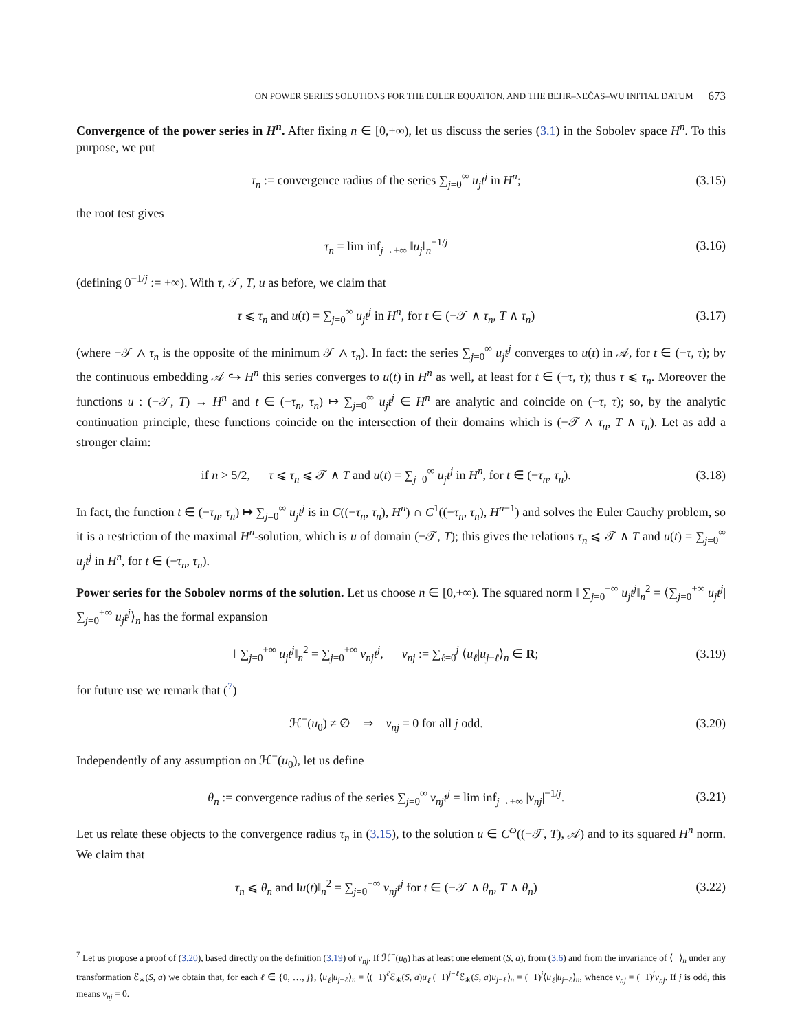ON POWER SERIES SOLUTIONS FOR THE EULER EQUATION, AND THE BEHR–NEČAS–WU INITIAL DATUM 673
Convergence of the power series in H<sup>n</sup>. After fixing n ∈ [0,+∞), let us discuss the series (3.1) in the Sobolev space H<sup>n</sup>. To this purpose, we put
τ<sub>n</sub> := convergence radius of the series ∑<sub>j=0</sub><sup>∞</sup> u<sub>j</sub>t<sup>j</sup> in H<sup>n</sup>; (3.15)
the root test gives
τ<sub>n</sub> = lim inf<sub>j→+∞</sub> ‖u<sub>j</sub>‖<sub>n</sub><sup>−1/j</sup> (3.16)
(defining 0<sup>−1/j</sup> := +∞). With τ, 𝒯, T, u as before, we claim that
τ ⩽ τ<sub>n</sub> and u(t) = ∑<sub>j=0</sub><sup>∞</sup> u<sub>j</sub>t<sup>j</sup> in H<sup>n</sup>, for t ∈ (−𝒯 ∧ τ<sub>n</sub>, T ∧ τ<sub>n</sub>) (3.17)
(where −𝒯 ∧ τ<sub>n</sub> is the opposite of the minimum 𝒯 ∧ τ<sub>n</sub>). In fact: the series ∑<sub>j=0</sub><sup>∞</sup> u<sub>j</sub>t<sup>j</sup> converges to u(t) in 𝒜, for t ∈ (−τ, τ); by the continuous embedding 𝒜 ↪ H<sup>n</sup> this series converges to u(t) in H<sup>n</sup> as well, at least for t ∈ (−τ, τ); thus τ ⩽ τ<sub>n</sub>. Moreover the functions u : (−𝒯, T) → H<sup>n</sup> and t ∈ (−τ<sub>n</sub>, τ<sub>n</sub>) ↦ ∑<sub>j=0</sub><sup>∞</sup> u<sub>j</sub>t<sup>j</sup> ∈ H<sup>n</sup> are analytic and coincide on (−τ, τ); so, by the analytic continuation principle, these functions coincide on the intersection of their domains which is (−𝒯 ∧ τ<sub>n</sub>, T ∧ τ<sub>n</sub>). Let as add a stronger claim:
if n > 5/2, τ ⩽ τ<sub>n</sub> ⩽ 𝒯 ∧ T and u(t) = ∑<sub>j=0</sub><sup>∞</sup> u<sub>j</sub>t<sup>j</sup> in H<sup>n</sup>, for t ∈ (−τ<sub>n</sub>, τ<sub>n</sub>). (3.18)
In fact, the function t ∈ (−τ<sub>n</sub>, τ<sub>n</sub>) ↦ ∑<sub>j=0</sub><sup>∞</sup> u<sub>j</sub>t<sup>j</sup> is in C((−τ<sub>n</sub>, τ<sub>n</sub>), H<sup>n</sup>) ∩ C<sup>1</sup>((−τ<sub>n</sub>, τ<sub>n</sub>), H<sup>n−1</sup>) and solves the Euler Cauchy problem, so it is a restriction of the maximal H<sup>n</sup>-solution, which is u of domain (−𝒯, T); this gives the relations τ<sub>n</sub> ⩽ 𝒯 ∧ T and u(t) = ∑<sub>j=0</sub><sup>∞</sup> u<sub>j</sub>t<sup>j</sup> in H<sup>n</sup>, for t ∈ (−τ<sub>n</sub>, τ<sub>n</sub>).
Power series for the Sobolev norms of the solution. Let us choose n ∈ [0,+∞). The squared norm ‖ ∑<sub>j=0</sub><sup>+∞</sup> u<sub>j</sub>t<sup>j</sup>‖<sub>n</sub><sup>2</sup> = ⟨∑<sub>j=0</sub><sup>+∞</sup> u<sub>j</sub>t<sup>j</sup>| ∑<sub>j=0</sub><sup>+∞</sup> u<sub>j</sub>t<sup>j</sup>⟩<sub>n</sub> has the formal expansion
‖ ∑<sub>j=0</sub><sup>+∞</sup> u<sub>j</sub>t<sup>j</sup>‖<sub>n</sub><sup>2</sup> = ∑<sub>j=0</sub><sup>+∞</sup> ν<sub>nj</sub>t<sup>j</sup>, ν<sub>nj</sub> := ∑<sub>ℓ=0</sub><sup>j</sup> ⟨u<sub>ℓ</sub>|u<sub>j−ℓ</sub>⟩<sub>n</sub> ∈ R; (3.19)
for future use we remark that (<sup>7</sup>)
ℋ<sup>−</sup>(u<sub>0</sub>) ≠ ∅ ⇒ ν<sub>nj</sub> = 0 for all j odd. (3.20)
Independently of any assumption on ℋ<sup>−</sup>(u<sub>0</sub>), let us define
θ<sub>n</sub> := convergence radius of the series ∑<sub>j=0</sub><sup>∞</sup> ν<sub>nj</sub>t<sup>j</sup> = lim inf<sub>j→+∞</sub> |ν<sub>nj</sub>|<sup>−1/j</sup>. (3.21)
Let us relate these objects to the convergence radius τ<sub>n</sub> in (3.15), to the solution u ∈ C<sup>ω</sup>((−𝒯, T), 𝒜) and to its squared H<sup>n</sup> norm. We claim that
τ<sub>n</sub> ⩽ θ<sub>n</sub> and ‖u(t)‖<sub>n</sub><sup>2</sup> = ∑<sub>j=0</sub><sup>+∞</sup> ν<sub>nj</sub>t<sup>j</sup> for t ∈ (−𝒯 ∧ θ<sub>n</sub>, T ∧ θ<sub>n</sub>) (3.22)
<sup>7</sup> Let us propose a proof of (3.20), based directly on the definition (3.19) of ν<sub>nj</sub>. If ℋ<sup>−</sup>(u<sub>0</sub>) has at least one element (S, a), from (3.6) and from the invariance of ⟨ | ⟩<sub>n</sub> under any transformation ℰ<sub>∗</sub>(S, a) we obtain that, for each ℓ ∈ {0, …, j}, ⟨u<sub>ℓ</sub>|u<sub>j−ℓ</sub>⟩<sub>n</sub> = ⟨(−1)<sup>ℓ</sup>ℰ<sub>∗</sub>(S, a)u<sub>ℓ</sub>|(−1)<sup>j−ℓ</sup>ℰ<sub>∗</sub>(S, a)u<sub>j−ℓ</sub>⟩<sub>n</sub> = (−1)<sup>j</sup>⟨u<sub>ℓ</sub>|u<sub>j−ℓ</sub>⟩<sub>n</sub>, whence ν<sub>nj</sub> = (−1)<sup>j</sup>ν<sub>nj</sub>. If j is odd, this means ν<sub>nj</sub> = 0.